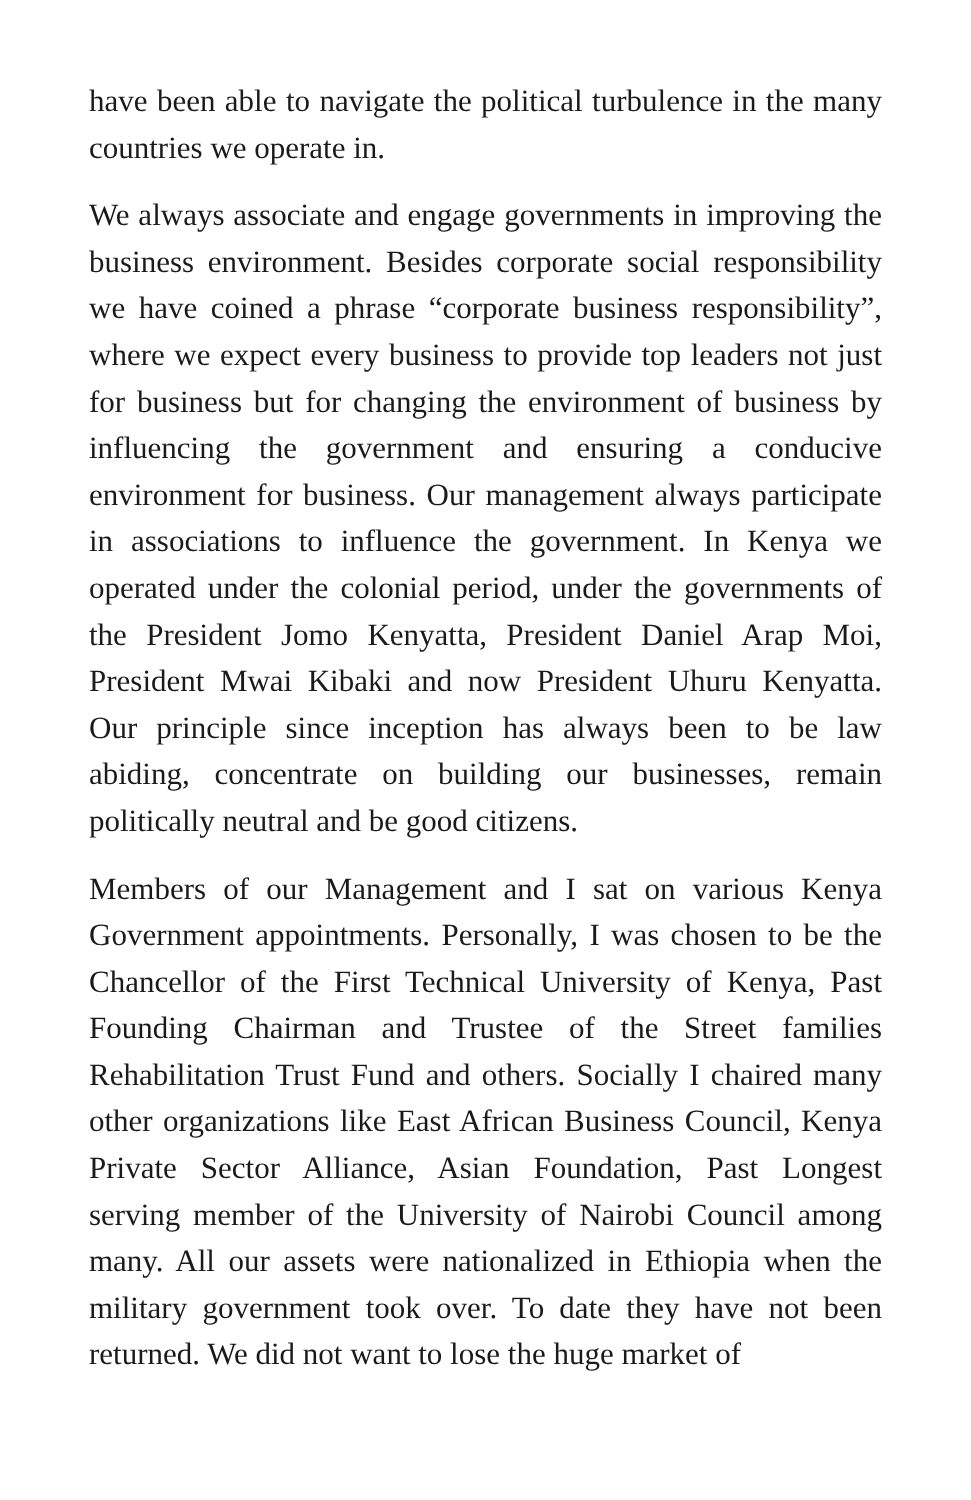have been able to navigate the political turbulence in the many countries we operate in.
We always associate and engage governments in improving the business environment. Besides corporate social responsibility we have coined a phrase “corporate business responsibility”, where we expect every business to provide top leaders not just for business but for changing the environment of business by influencing the government and ensuring a conducive environment for business. Our management always participate in associations to influence the government. In Kenya we operated under the colonial period, under the governments of the President Jomo Kenyatta, President Daniel Arap Moi, President Mwai Kibaki and now President Uhuru Kenyatta. Our principle since inception has always been to be law abiding, concentrate on building our businesses, remain politically neutral and be good citizens.
Members of our Management and I sat on various Kenya Government appointments. Personally, I was chosen to be the Chancellor of the First Technical University of Kenya, Past Founding Chairman and Trustee of the Street families Rehabilitation Trust Fund and others. Socially I chaired many other organizations like East African Business Council, Kenya Private Sector Alliance, Asian Foundation, Past Longest serving member of the University of Nairobi Council among many. All our assets were nationalized in Ethiopia when the military government took over. To date they have not been returned. We did not want to lose the huge market of